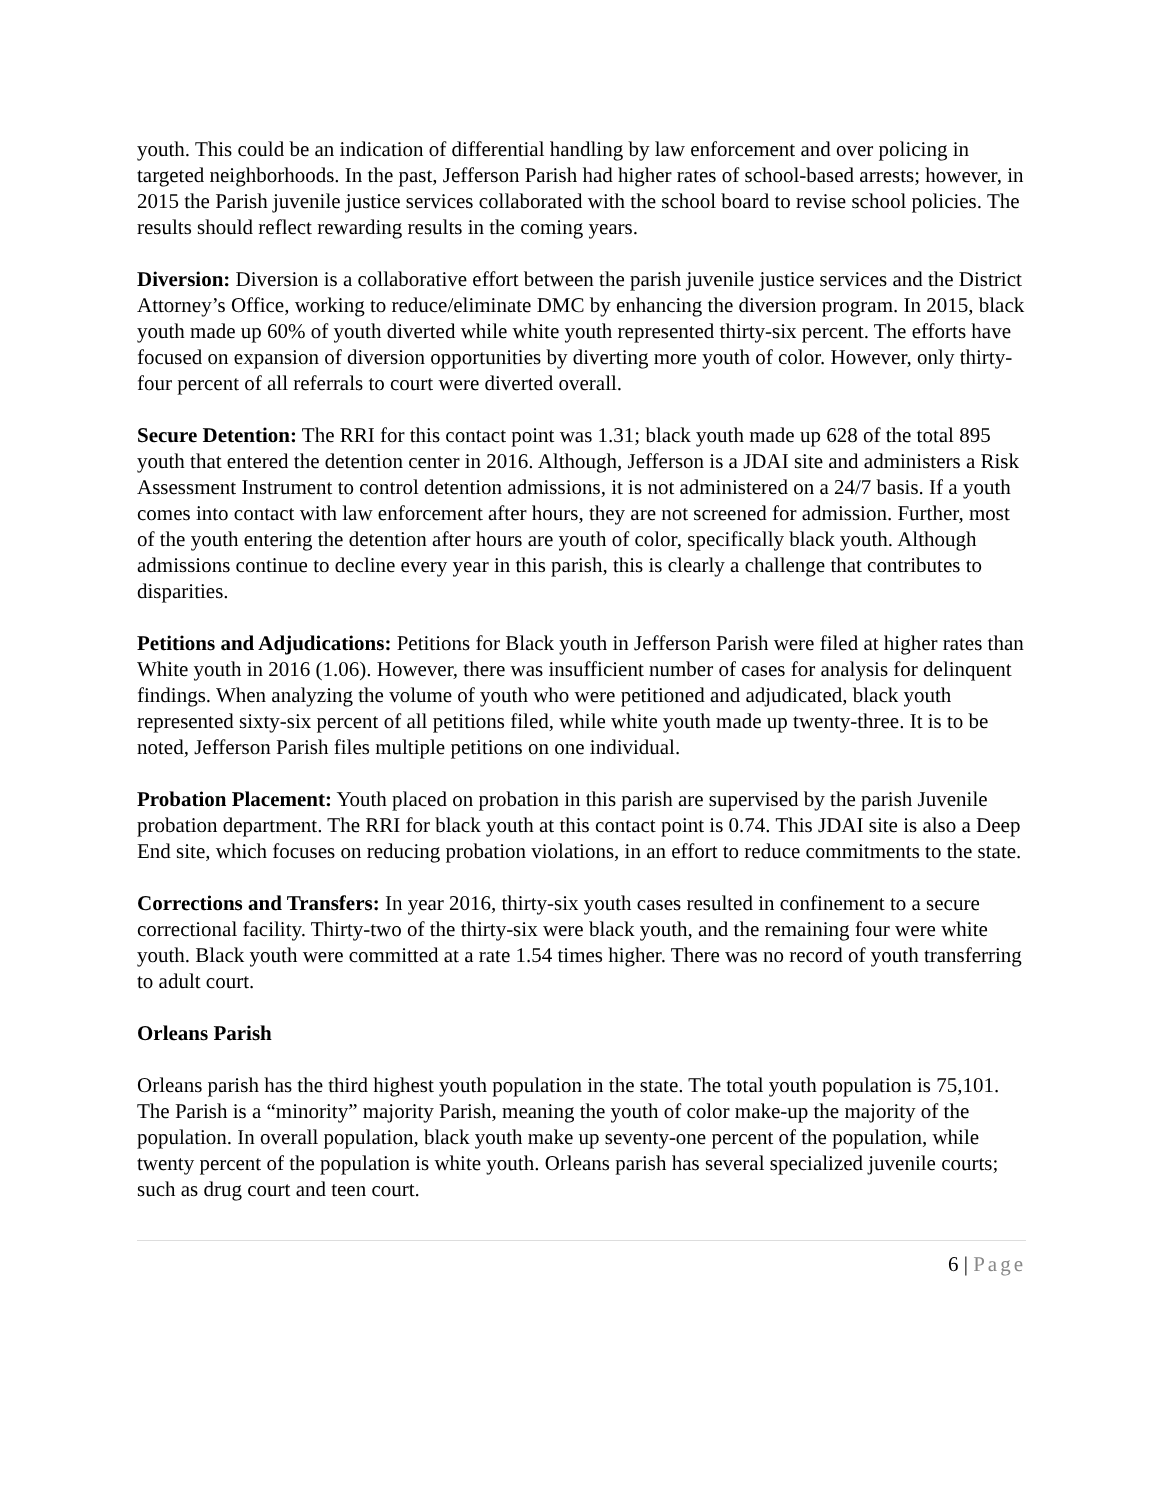youth. This could be an indication of differential handling by law enforcement and over policing in targeted neighborhoods. In the past, Jefferson Parish had higher rates of school-based arrests; however, in 2015 the Parish juvenile justice services collaborated with the school board to revise school policies. The results should reflect rewarding results in the coming years.
Diversion: Diversion is a collaborative effort between the parish juvenile justice services and the District Attorney’s Office, working to reduce/eliminate DMC by enhancing the diversion program. In 2015, black youth made up 60% of youth diverted while white youth represented thirty-six percent. The efforts have focused on expansion of diversion opportunities by diverting more youth of color. However, only thirty-four percent of all referrals to court were diverted overall.
Secure Detention: The RRI for this contact point was 1.31; black youth made up 628 of the total 895 youth that entered the detention center in 2016. Although, Jefferson is a JDAI site and administers a Risk Assessment Instrument to control detention admissions, it is not administered on a 24/7 basis. If a youth comes into contact with law enforcement after hours, they are not screened for admission. Further, most of the youth entering the detention after hours are youth of color, specifically black youth. Although admissions continue to decline every year in this parish, this is clearly a challenge that contributes to disparities.
Petitions and Adjudications: Petitions for Black youth in Jefferson Parish were filed at higher rates than White youth in 2016 (1.06). However, there was insufficient number of cases for analysis for delinquent findings. When analyzing the volume of youth who were petitioned and adjudicated, black youth represented sixty-six percent of all petitions filed, while white youth made up twenty-three. It is to be noted, Jefferson Parish files multiple petitions on one individual.
Probation Placement: Youth placed on probation in this parish are supervised by the parish Juvenile probation department. The RRI for black youth at this contact point is 0.74. This JDAI site is also a Deep End site, which focuses on reducing probation violations, in an effort to reduce commitments to the state.
Corrections and Transfers: In year 2016, thirty-six youth cases resulted in confinement to a secure correctional facility. Thirty-two of the thirty-six were black youth, and the remaining four were white youth. Black youth were committed at a rate 1.54 times higher. There was no record of youth transferring to adult court.
Orleans Parish
Orleans parish has the third highest youth population in the state. The total youth population is 75,101. The Parish is a “minority” majority Parish, meaning the youth of color make-up the majority of the population. In overall population, black youth make up seventy-one percent of the population, while twenty percent of the population is white youth. Orleans parish has several specialized juvenile courts; such as drug court and teen court.
6 | Page